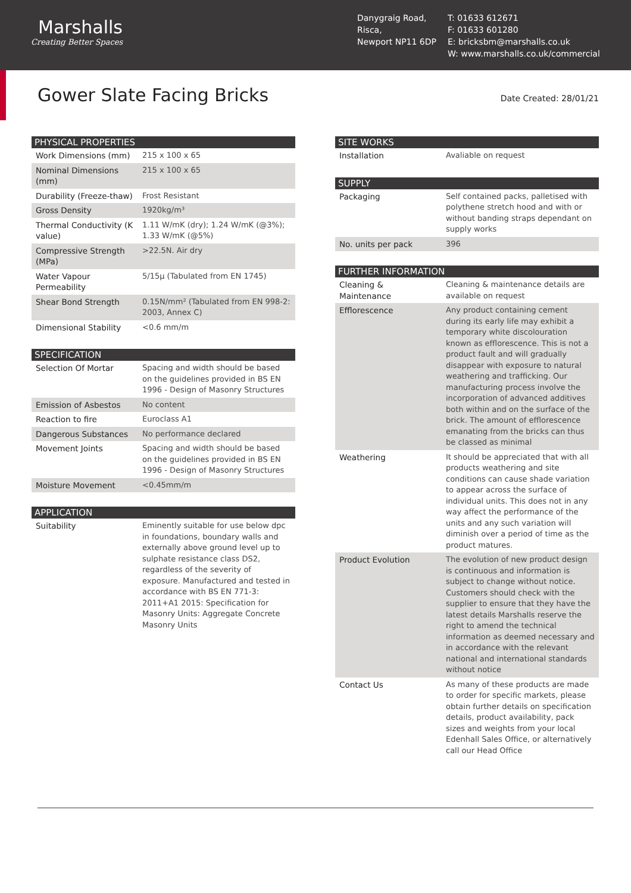Marshalls
Creating Better Spaces
Danygraig Road,
Risca,
Newport NP11 6DP
T: 01633 612671
F: 01633 601280
E: bricksbm@marshalls.co.uk
W: www.marshalls.co.uk/commercial
Gower Slate Facing Bricks
Date Created: 28/01/21
| PHYSICAL PROPERTIES | |
| --- | --- |
| Work Dimensions (mm) | 215 x 100 x 65 |
| Nominal Dimensions (mm) | 215 x 100 x 65 |
| Durability (Freeze-thaw) | Frost Resistant |
| Gross Density | 1920kg/m³ |
| Thermal Conductivity (K value) | 1.11 W/mK (dry); 1.24 W/mK (@3%); 1.33 W/mK (@5%) |
| Compressive Strength (MPa) | >22.5N. Air dry |
| Water Vapour Permeability | 5/15µ (Tabulated from EN 1745) |
| Shear Bond Strength | 0.15N/mm² (Tabulated from EN 998-2: 2003, Annex C) |
| Dimensional Stability | <0.6 mm/m |
| SPECIFICATION | |
| --- | --- |
| Selection Of Mortar | Spacing and width should be based on the guidelines provided in BS EN 1996 - Design of Masonry Structures |
| Emission of Asbestos | No content |
| Reaction to fire | Euroclass A1 |
| Dangerous Substances | No performance declared |
| Movement Joints | Spacing and width should be based on the guidelines provided in BS EN 1996 - Design of Masonry Structures |
| Moisture Movement | <0.45mm/m |
| APPLICATION | |
| --- | --- |
| Suitability | Eminently suitable for use below dpc in foundations, boundary walls and externally above ground level up to sulphate resistance class DS2, regardless of the severity of exposure. Manufactured and tested in accordance with BS EN 771-3: 2011+A1 2015: Specification for Masonry Units: Aggregate Concrete Masonry Units |
| SITE WORKS | |
| --- | --- |
| Installation | Avaliable on request |
| SUPPLY | |
| --- | --- |
| Packaging | Self contained packs, palletised with polythene stretch hood and with or without banding straps dependant on supply works |
| No. units per pack | 396 |
| FURTHER INFORMATION | |
| --- | --- |
| Cleaning & Maintenance | Cleaning & maintenance details are available on request |
| Efflorescence | Any product containing cement during its early life may exhibit a temporary white discolouration known as efflorescence. This is not a product fault and will gradually disappear with exposure to natural weathering and trafficking. Our manufacturing process involve the incorporation of advanced additives both within and on the surface of the brick. The amount of efflorescence emanating from the bricks can thus be classed as minimal |
| Weathering | It should be appreciated that with all products weathering and site conditions can cause shade variation to appear across the surface of individual units. This does not in any way affect the performance of the units and any such variation will diminish over a period of time as the product matures. |
| Product Evolution | The evolution of new product design is continuous and information is subject to change without notice. Customers should check with the supplier to ensure that they have the latest details Marshalls reserve the right to amend the technical information as deemed necessary and in accordance with the relevant national and international standards without notice |
| Contact Us | As many of these products are made to order for specific markets, please obtain further details on specification details, product availability, pack sizes and weights from your local Edenhall Sales Office, or alternatively call our Head Office |